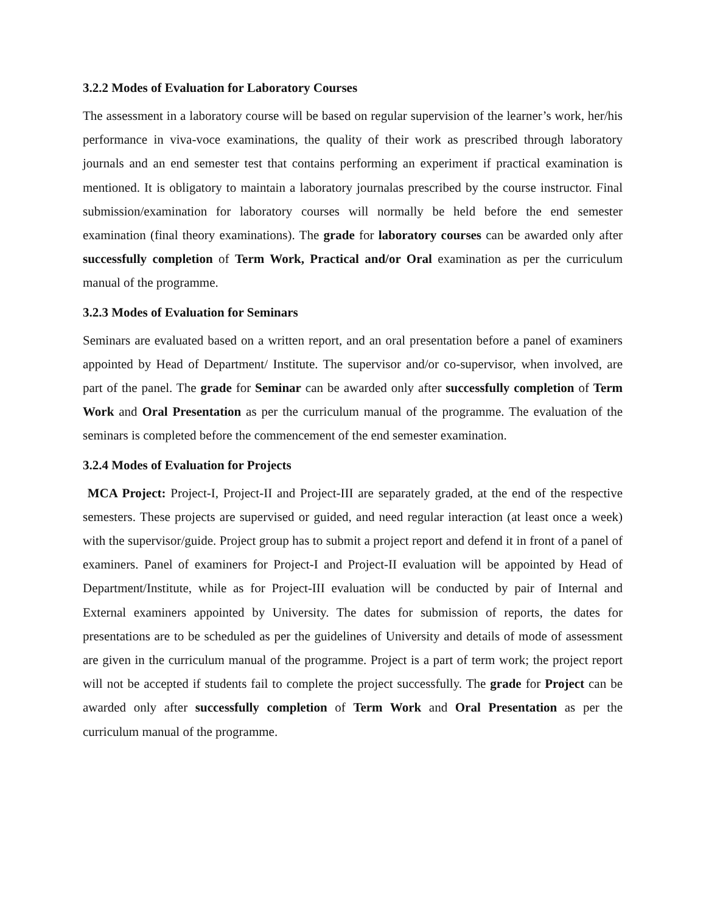3.2.2 Modes of Evaluation for Laboratory Courses
The assessment in a laboratory course will be based on regular supervision of the learner’s work, her/his performance in viva-voce examinations, the quality of their work as prescribed through laboratory journals and an end semester test that contains performing an experiment if practical examination is mentioned. It is obligatory to maintain a laboratory journalas prescribed by the course instructor. Final submission/examination for laboratory courses will normally be held before the end semester examination (final theory examinations). The grade for laboratory courses can be awarded only after successfully completion of Term Work, Practical and/or Oral examination as per the curriculum manual of the programme.
3.2.3 Modes of Evaluation for Seminars
Seminars are evaluated based on a written report, and an oral presentation before a panel of examiners appointed by Head of Department/ Institute. The supervisor and/or co-supervisor, when involved, are part of the panel. The grade for Seminar can be awarded only after successfully completion of Term Work and Oral Presentation as per the curriculum manual of the programme. The evaluation of the seminars is completed before the commencement of the end semester examination.
3.2.4 Modes of Evaluation for Projects
MCA Project: Project-I, Project-II and Project-III are separately graded, at the end of the respective semesters. These projects are supervised or guided, and need regular interaction (at least once a week) with the supervisor/guide. Project group has to submit a project report and defend it in front of a panel of examiners. Panel of examiners for Project-I and Project-II evaluation will be appointed by Head of Department/Institute, while as for Project-III evaluation will be conducted by pair of Internal and External examiners appointed by University. The dates for submission of reports, the dates for presentations are to be scheduled as per the guidelines of University and details of mode of assessment are given in the curriculum manual of the programme. Project is a part of term work; the project report will not be accepted if students fail to complete the project successfully. The grade for Project can be awarded only after successfully completion of Term Work and Oral Presentation as per the curriculum manual of the programme.